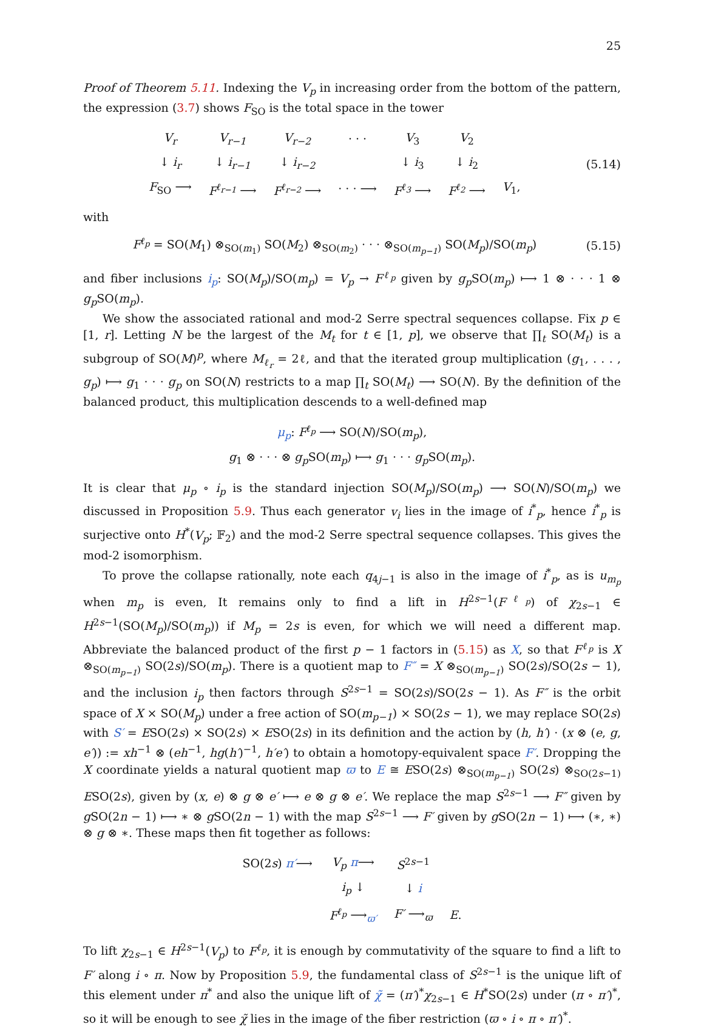25
Proof of Theorem 5.11. Indexing the V<sub>p</sub> in increasing order from the bottom of the pattern, the expression (3.7) shows F<sub>SO</sub> is the total space in the tower
| V<sub>r</sub> | V<sub>r−1</sub> | V<sub>r−2</sub> | · · · | V<sub>3</sub> | V<sub>2</sub> | |
| ↓ i<sub>r</sub> | ↓ i<sub>r−1</sub> | ↓ i<sub>r−2</sub> | | ↓ i<sub>3</sub> | ↓ i<sub>2</sub> | |
| F<sub>SO</sub> ⟶ | F<sup>ℓ<sub>r−1</sub></sup> ⟶ | F<sup>ℓ<sub>r−2</sub></sup> ⟶ | · · · ⟶ | F<sup>ℓ<sub>3</sub></sup> ⟶ | F<sup>ℓ<sub>2</sub></sup> ⟶ | V<sub>1</sub>, |
(5.14)
with
F<sup>ℓ<sub>p</sub></sup> = SO(M<sub>1</sub>) ⊗<sub>SO(m<sub>1</sub>)</sub> SO(M<sub>2</sub>) ⊗<sub>SO(m<sub>2</sub>)</sub> · · · ⊗<sub>SO(m<sub>p−1</sub>)</sub> SO(M<sub>p</sub>)/SO(m<sub>p</sub>)
(5.15)
and fiber inclusions i<sub>p</sub>: SO(M<sub>p</sub>)/SO(m<sub>p</sub>) = V<sub>p</sub> → F<sup>ℓ<sub>p</sub></sup> given by g<sub>p</sub> SO(m<sub>p</sub>) ⟼ 1 ⊗ · · · 1 ⊗ g<sub>p</sub> SO(m<sub>p</sub>).
We show the associated rational and mod-2 Serre spectral sequences collapse. Fix p ∈ [1, r]. Letting N be the largest of the M<sub>t</sub> for t ∈ [1, p], we observe that ∏<sub>t</sub> SO(M<sub>t</sub>) is a subgroup of SO(M)<sup>p</sup>, where M<sub>ℓ<sub>r</sub></sub> = 2ℓ, and that the iterated group multiplication (g<sub>1</sub>, . . . , g<sub>p</sub>) ⟼ g<sub>1</sub> · · · g<sub>p</sub> on SO(N) restricts to a map ∏<sub>t</sub> SO(M<sub>t</sub>) ⟶ SO(N). By the definition of the balanced product, this multiplication descends to a well-defined map
μ<sub>p</sub>: F<sup>ℓ<sub>p</sub></sup> ⟶ SO(N)/SO(m<sub>p</sub>),
g<sub>1</sub> ⊗ · · · ⊗ g<sub>p</sub> SO(m<sub>p</sub>) ⟼ g<sub>1</sub> · · · g<sub>p</sub> SO(m<sub>p</sub>).
It is clear that μ<sub>p</sub> ∘ i<sub>p</sub> is the standard injection SO(M<sub>p</sub>)/SO(m<sub>p</sub>) ⟶ SO(N)/SO(m<sub>p</sub>) we discussed in Proposition 5.9. Thus each generator v<sub>i</sub> lies in the image of i<sup>*</sup><sub>p</sub>, hence i<sup>*</sup><sub>p</sub> is surjective onto H<sup>*</sup>(V<sub>p</sub>; 𝔽<sub>2</sub>) and the mod-2 Serre spectral sequence collapses. This gives the mod-2 isomorphism.
To prove the collapse rationally, note each q<sub>4j−1</sub> is also in the image of i<sup>*</sup><sub>p</sub>, as is u<sub>m<sub>p</sub></sub> when m<sub>p</sub> is even, It remains only to find a lift in H<sup>2s−1</sup>(F<sup>ℓ<sub>p</sub></sup>) of χ<sub>2s−1</sub> ∈ H<sup>2s−1</sup>(SO(M<sub>p</sub>)/SO(m<sub>p</sub>)) if M<sub>p</sub> = 2s is even, for which we will need a different map. Abbreviate the balanced product of the first p − 1 factors in (5.15) as X, so that F<sup>ℓ<sub>p</sub></sup> is X ⊗<sub>SO(m<sub>p−1</sub>)</sub> SO(2s)/SO(m<sub>p</sub>). There is a quotient map to F″ = X ⊗<sub>SO(m<sub>p−1</sub>)</sub> SO(2s)/SO(2s − 1), and the inclusion i<sub>p</sub> then factors through S<sup>2s−1</sup> = SO(2s)/SO(2s − 1). As F″ is the orbit space of X × SO(M<sub>p</sub>) under a free action of SO(m<sub>p−1</sub>) × SO(2s − 1), we may replace SO(2s) with S′ = ESO(2s) × SO(2s) × ESO(2s) in its definition and the action by (h, h′) · (x ⊗ (e, g, e′)) := xh<sup>−1</sup> ⊗ (eh<sup>−1</sup>, hg(h′)<sup>−1</sup>, h′e′) to obtain a homotopy-equivalent space F′. Dropping the X coordinate yields a natural quotient map ϖ to E ≅ ESO(2s) ⊗<sub>SO(m<sub>p−1</sub>)</sub> SO(2s) ⊗<sub>SO(2s−1)</sub> ESO(2s), given by (x, e) ⊗ g ⊗ e′ ⟼ e ⊗ g ⊗ e′. We replace the map S<sup>2s−1</sup> ⟶ F″ given by g SO(2n − 1) ⟼ ∗ ⊗ g SO(2n − 1) with the map S<sup>2s−1</sup> ⟶ F′ given by g SO(2n − 1) ⟼ (∗, ∗) ⊗ g ⊗ ∗. These maps then fit together as follows:
| SO(2 s ) π′ ⟶ | V<sub>p</sub> π ⟶ | S<sup>2s−1</sup> | |
| | i<sub>p</sub> ↓ | ↓ i | |
| | F<sup>ℓ<sub>p</sub></sup> ⟶<sub>ϖ′</sub> | F′ ⟶<sub>ϖ</sub> | E . |
To lift χ<sub>2s−1</sub> ∈ H<sup>2s−1</sup>(V<sub>p</sub>) to F<sup>ℓ<sub>p</sub></sup>, it is enough by commutativity of the square to find a lift to F′ along i ∘ π. Now by Proposition 5.9, the fundamental class of S<sup>2s−1</sup> is the unique lift of this element under π<sup>*</sup> and also the unique lift of χ̃ = (π′)<sup>*</sup>χ<sub>2s−1</sub> ∈ H<sup>*</sup>SO(2s) under (π ∘ π′)<sup>*</sup>, so it will be enough to see χ̃ lies in the image of the fiber restriction (ϖ ∘ i ∘ π ∘ π′)<sup>*</sup>.